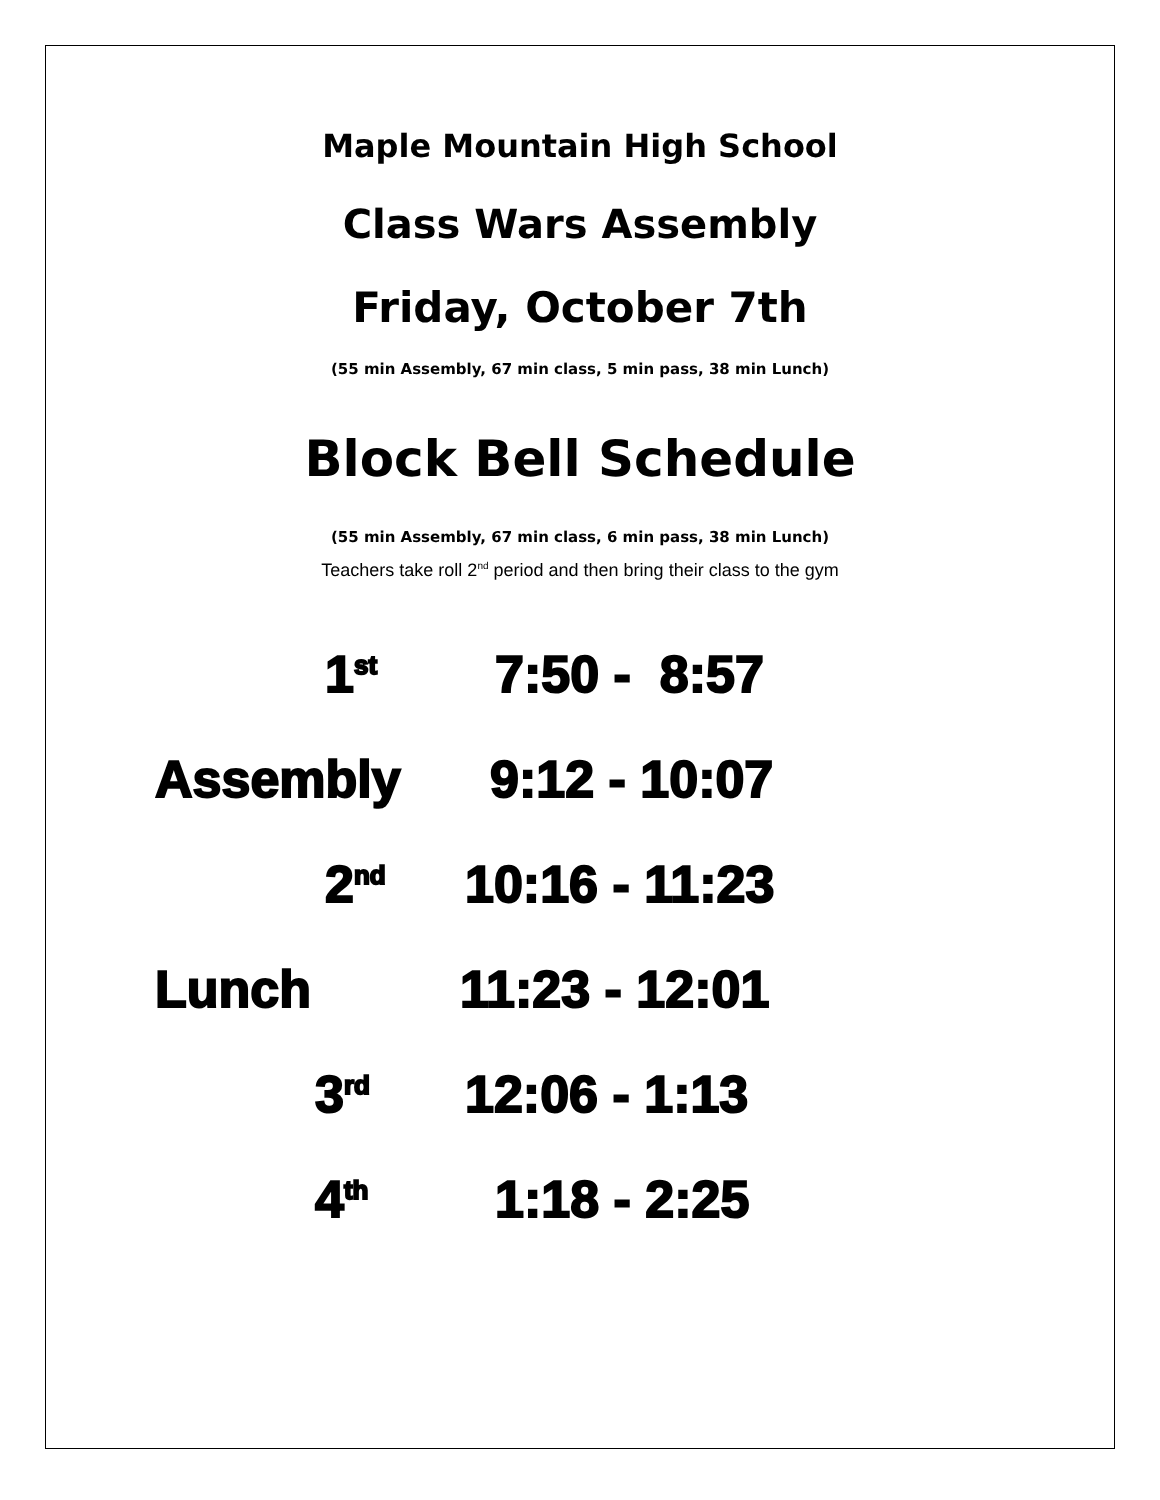Maple Mountain High School
Class Wars Assembly
Friday, October 7th
(55 min Assembly, 67 min class, 5 min pass, 38 min Lunch)
Block Bell Schedule
(55 min Assembly, 67 min class, 6 min pass, 38 min Lunch)
Teachers take roll 2<sup>nd</sup> period and then bring their class to the gym
1<sup>st</sup>
7:50 - 8:57
Assembly 9:12 - 10:07
2<sup>nd</sup>
10:16 - 11:23
Lunch 11:23 - 12:01
3<sup>rd</sup>
12:06 - 1:13
4<sup>th</sup>
1:18 - 2:25